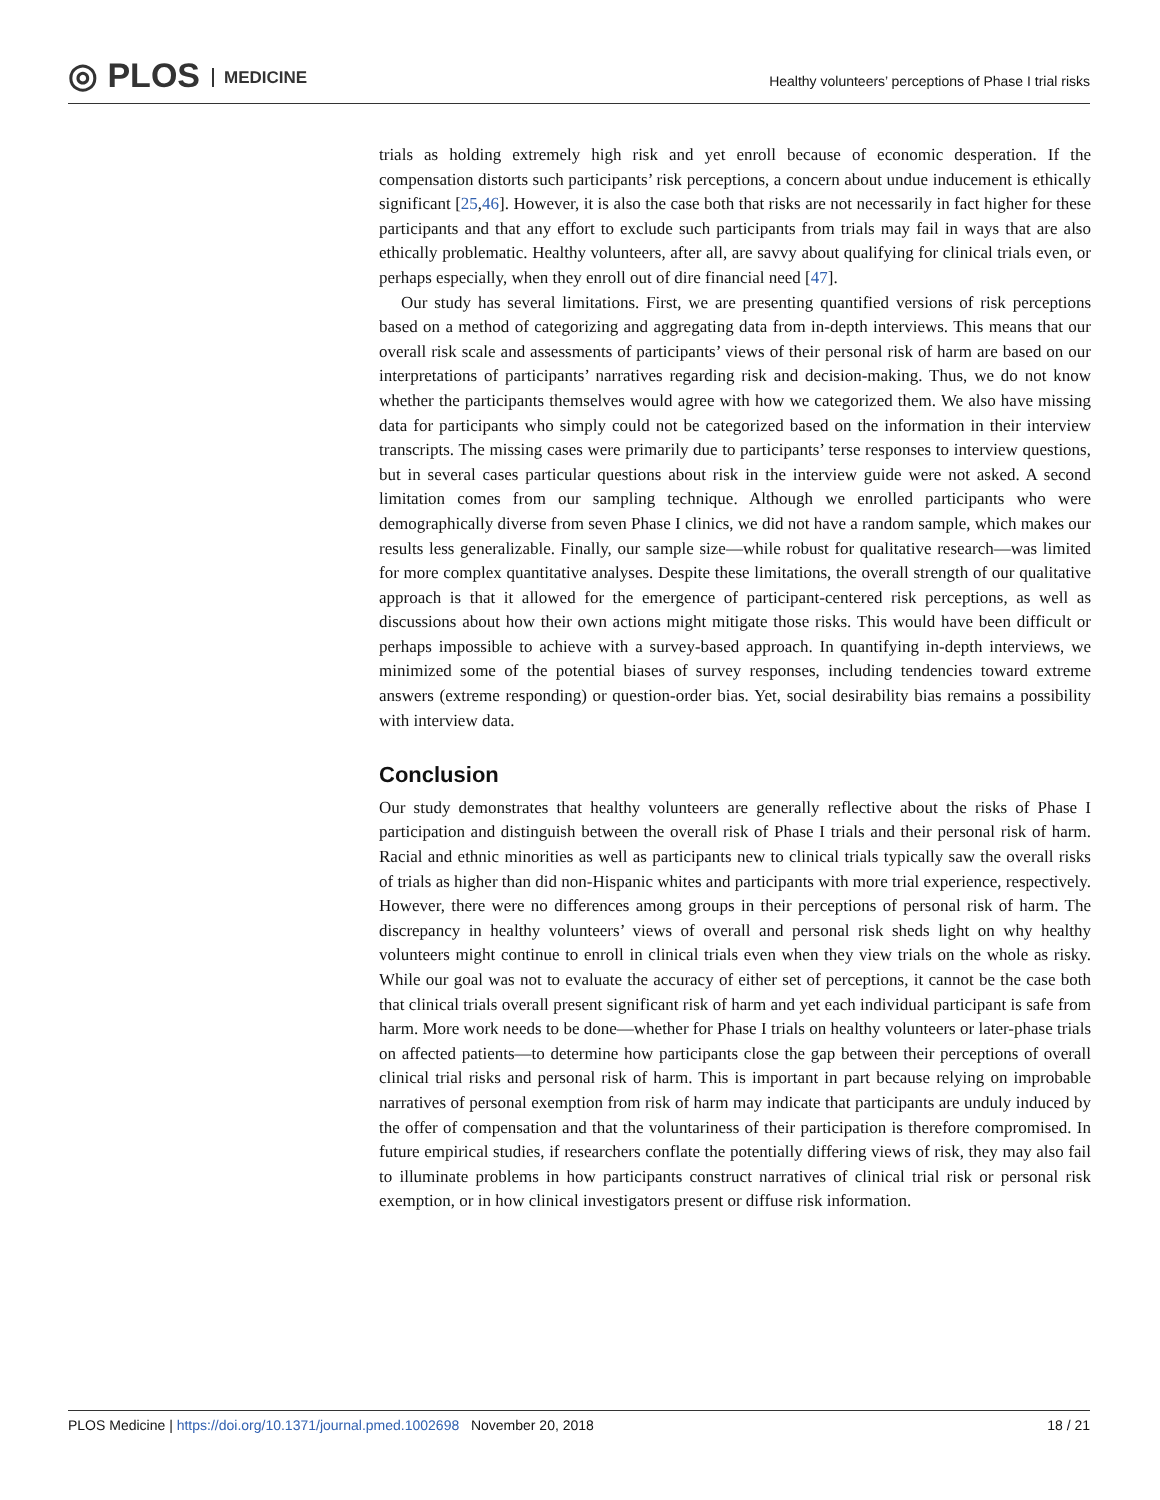◎ PLOS MEDICINE
Healthy volunteers’ perceptions of Phase I trial risks
trials as holding extremely high risk and yet enroll because of economic desperation. If the compensation distorts such participants’ risk perceptions, a concern about undue inducement is ethically significant [25,46]. However, it is also the case both that risks are not necessarily in fact higher for these participants and that any effort to exclude such participants from trials may fail in ways that are also ethically problematic. Healthy volunteers, after all, are savvy about qualifying for clinical trials even, or perhaps especially, when they enroll out of dire financial need [47].
Our study has several limitations. First, we are presenting quantified versions of risk perceptions based on a method of categorizing and aggregating data from in-depth interviews. This means that our overall risk scale and assessments of participants’ views of their personal risk of harm are based on our interpretations of participants’ narratives regarding risk and decision-making. Thus, we do not know whether the participants themselves would agree with how we categorized them. We also have missing data for participants who simply could not be categorized based on the information in their interview transcripts. The missing cases were primarily due to participants’ terse responses to interview questions, but in several cases particular questions about risk in the interview guide were not asked. A second limitation comes from our sampling technique. Although we enrolled participants who were demographically diverse from seven Phase I clinics, we did not have a random sample, which makes our results less generalizable. Finally, our sample size—while robust for qualitative research—was limited for more complex quantitative analyses. Despite these limitations, the overall strength of our qualitative approach is that it allowed for the emergence of participant-centered risk perceptions, as well as discussions about how their own actions might mitigate those risks. This would have been difficult or perhaps impossible to achieve with a survey-based approach. In quantifying in-depth interviews, we minimized some of the potential biases of survey responses, including tendencies toward extreme answers (extreme responding) or question-order bias. Yet, social desirability bias remains a possibility with interview data.
Conclusion
Our study demonstrates that healthy volunteers are generally reflective about the risks of Phase I participation and distinguish between the overall risk of Phase I trials and their personal risk of harm. Racial and ethnic minorities as well as participants new to clinical trials typically saw the overall risks of trials as higher than did non-Hispanic whites and participants with more trial experience, respectively. However, there were no differences among groups in their perceptions of personal risk of harm. The discrepancy in healthy volunteers’ views of overall and personal risk sheds light on why healthy volunteers might continue to enroll in clinical trials even when they view trials on the whole as risky. While our goal was not to evaluate the accuracy of either set of perceptions, it cannot be the case both that clinical trials overall present significant risk of harm and yet each individual participant is safe from harm. More work needs to be done—whether for Phase I trials on healthy volunteers or later-phase trials on affected patients—to determine how participants close the gap between their perceptions of overall clinical trial risks and personal risk of harm. This is important in part because relying on improbable narratives of personal exemption from risk of harm may indicate that participants are unduly induced by the offer of compensation and that the voluntariness of their participation is therefore compromised. In future empirical studies, if researchers conflate the potentially differing views of risk, they may also fail to illuminate problems in how participants construct narratives of clinical trial risk or personal risk exemption, or in how clinical investigators present or diffuse risk information.
18 / 21 PLOS Medicine | https://doi.org/10.1371/journal.pmed.1002698 November 20, 2018